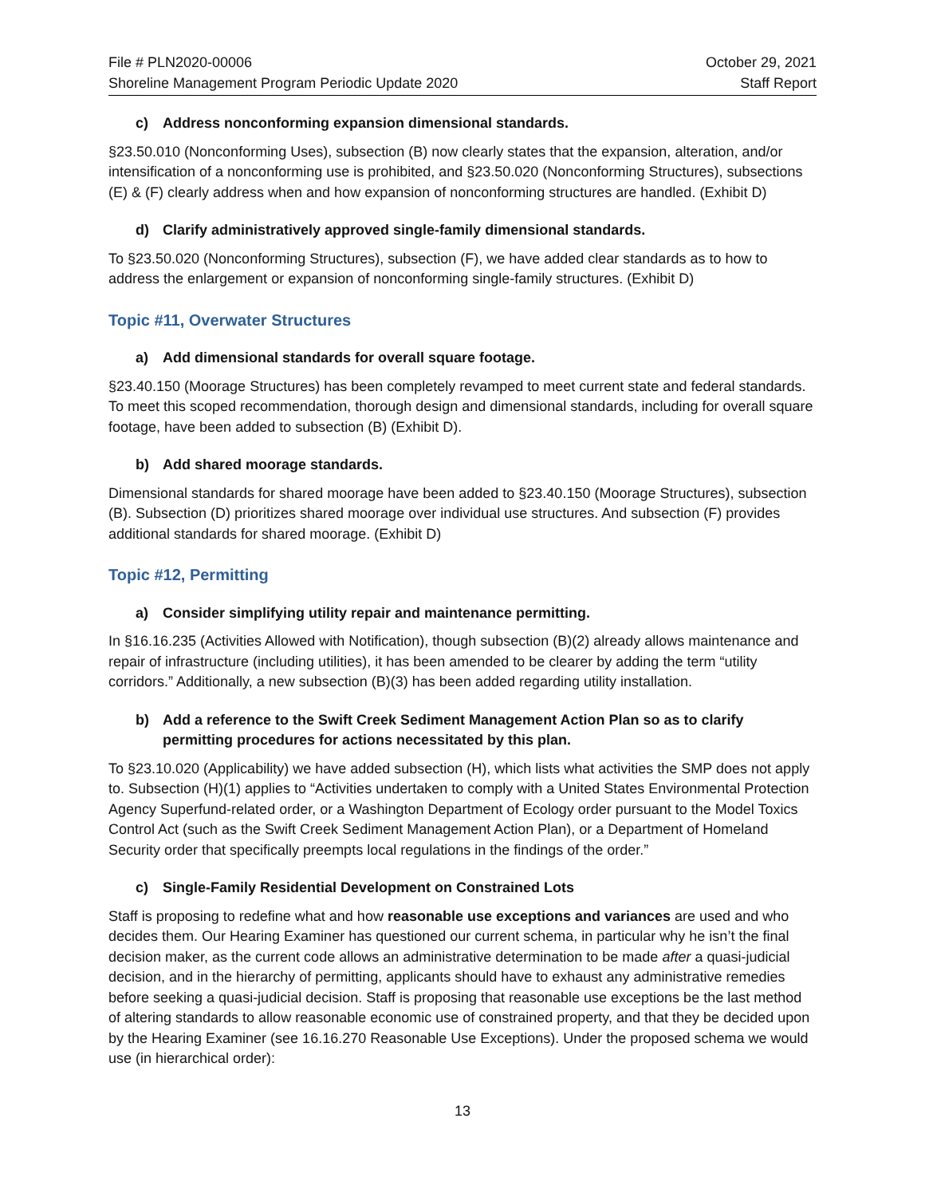File # PLN2020-00006
Shoreline Management Program Periodic Update 2020
October 29, 2021
Staff Report
c) Address nonconforming expansion dimensional standards.
§23.50.010 (Nonconforming Uses), subsection (B) now clearly states that the expansion, alteration, and/or intensification of a nonconforming use is prohibited, and §23.50.020 (Nonconforming Structures), subsections (E) & (F) clearly address when and how expansion of nonconforming structures are handled. (Exhibit D)
d) Clarify administratively approved single-family dimensional standards.
To §23.50.020 (Nonconforming Structures), subsection (F), we have added clear standards as to how to address the enlargement or expansion of nonconforming single-family structures. (Exhibit D)
Topic #11, Overwater Structures
a) Add dimensional standards for overall square footage.
§23.40.150 (Moorage Structures) has been completely revamped to meet current state and federal standards. To meet this scoped recommendation, thorough design and dimensional standards, including for overall square footage, have been added to subsection (B) (Exhibit D).
b) Add shared moorage standards.
Dimensional standards for shared moorage have been added to §23.40.150 (Moorage Structures), subsection (B). Subsection (D) prioritizes shared moorage over individual use structures. And subsection (F) provides additional standards for shared moorage. (Exhibit D)
Topic #12, Permitting
a) Consider simplifying utility repair and maintenance permitting.
In §16.16.235 (Activities Allowed with Notification), though subsection (B)(2) already allows maintenance and repair of infrastructure (including utilities), it has been amended to be clearer by adding the term “utility corridors.” Additionally, a new subsection (B)(3) has been added regarding utility installation.
b) Add a reference to the Swift Creek Sediment Management Action Plan so as to clarify permitting procedures for actions necessitated by this plan.
To §23.10.020 (Applicability) we have added subsection (H), which lists what activities the SMP does not apply to. Subsection (H)(1) applies to “Activities undertaken to comply with a United States Environmental Protection Agency Superfund-related order, or a Washington Department of Ecology order pursuant to the Model Toxics Control Act (such as the Swift Creek Sediment Management Action Plan), or a Department of Homeland Security order that specifically preempts local regulations in the findings of the order.”
c) Single-Family Residential Development on Constrained Lots
Staff is proposing to redefine what and how reasonable use exceptions and variances are used and who decides them. Our Hearing Examiner has questioned our current schema, in particular why he isn’t the final decision maker, as the current code allows an administrative determination to be made after a quasi-judicial decision, and in the hierarchy of permitting, applicants should have to exhaust any administrative remedies before seeking a quasi-judicial decision. Staff is proposing that reasonable use exceptions be the last method of altering standards to allow reasonable economic use of constrained property, and that they be decided upon by the Hearing Examiner (see 16.16.270 Reasonable Use Exceptions). Under the proposed schema we would use (in hierarchical order):
13